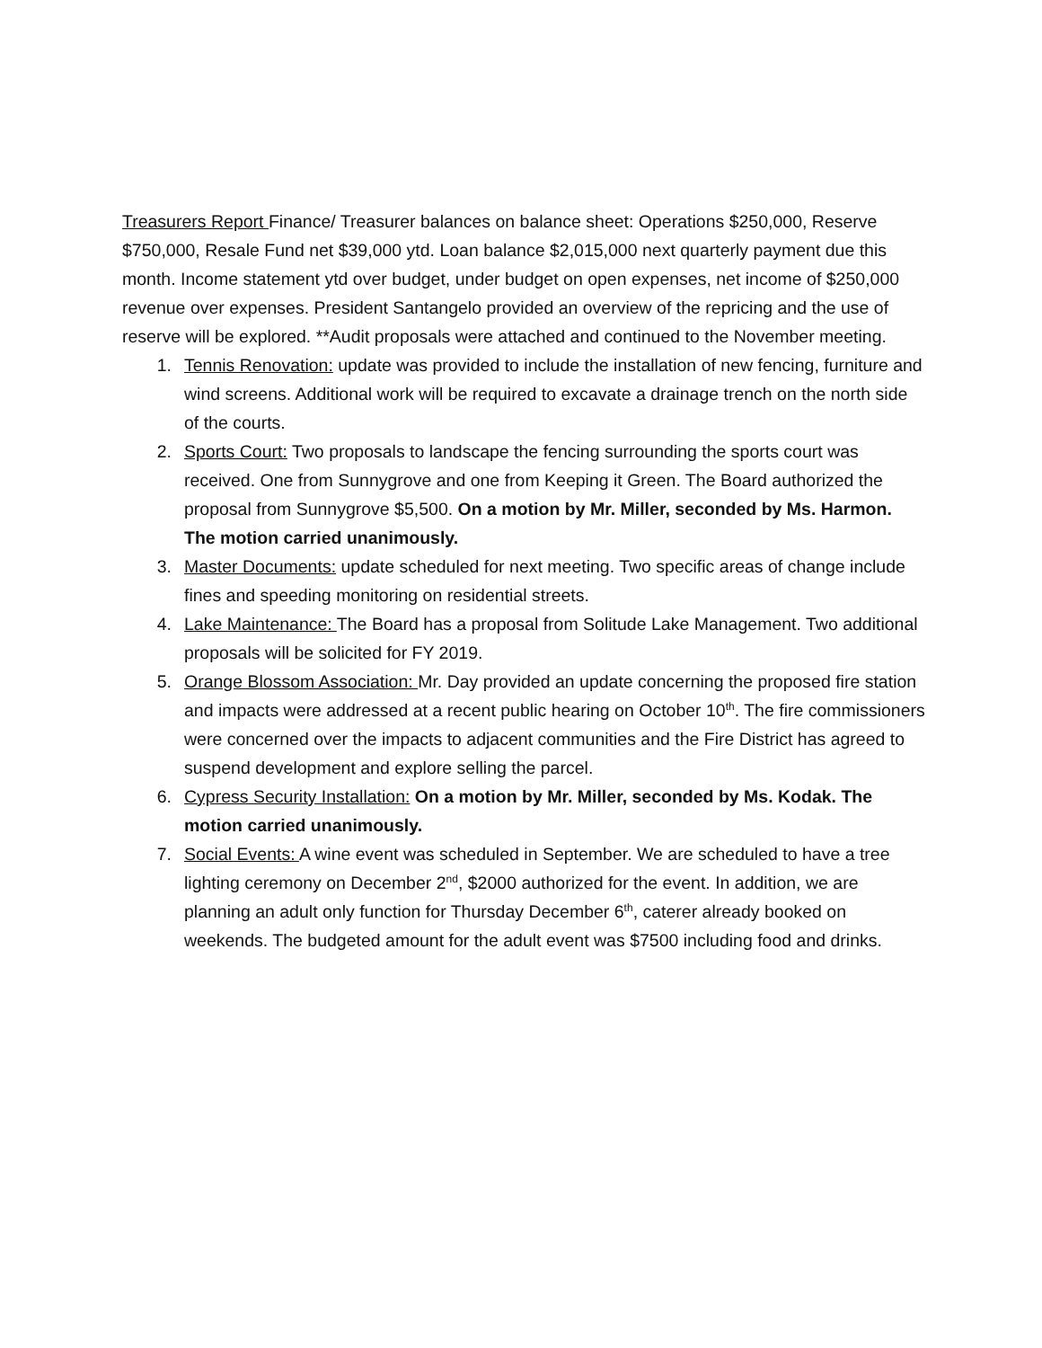Treasurers Report Finance/ Treasurer balances on balance sheet: Operations $250,000, Reserve $750,000, Resale Fund net $39,000 ytd. Loan balance $2,015,000 next quarterly payment due this month. Income statement ytd over budget, under budget on open expenses, net income of $250,000 revenue over expenses. President Santangelo provided an overview of the repricing and the use of reserve will be explored. **Audit proposals were attached and continued to the November meeting.
1. Tennis Renovation: update was provided to include the installation of new fencing, furniture and wind screens. Additional work will be required to excavate a drainage trench on the north side of the courts.
2. Sports Court: Two proposals to landscape the fencing surrounding the sports court was received. One from Sunnygrove and one from Keeping it Green. The Board authorized the proposal from Sunnygrove $5,500. On a motion by Mr. Miller, seconded by Ms. Harmon. The motion carried unanimously.
3. Master Documents: update scheduled for next meeting. Two specific areas of change include fines and speeding monitoring on residential streets.
4. Lake Maintenance: The Board has a proposal from Solitude Lake Management. Two additional proposals will be solicited for FY 2019.
5. Orange Blossom Association: Mr. Day provided an update concerning the proposed fire station and impacts were addressed at a recent public hearing on October 10<sup>th</sup>. The fire commissioners were concerned over the impacts to adjacent communities and the Fire District has agreed to suspend development and explore selling the parcel.
6. Cypress Security Installation: On a motion by Mr. Miller, seconded by Ms. Kodak. The motion carried unanimously.
7. Social Events: A wine event was scheduled in September. We are scheduled to have a tree lighting ceremony on December 2<sup>nd</sup>, $2000 authorized for the event. In addition, we are planning an adult only function for Thursday December 6<sup>th</sup>, caterer already booked on weekends. The budgeted amount for the adult event was $7500 including food and drinks.